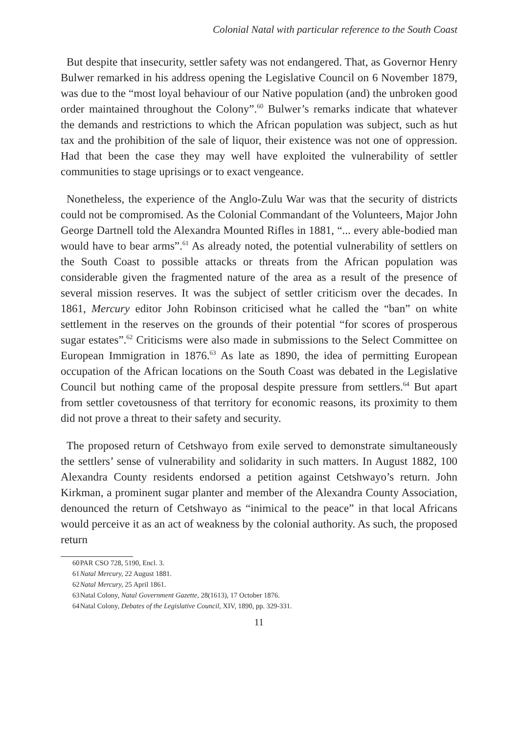Colonial Natal with particular reference to the South Coast
But despite that insecurity, settler safety was not endangered. That, as Governor Henry Bulwer remarked in his address opening the Legislative Council on 6 November 1879, was due to the “most loyal behaviour of our Native population (and) the unbroken good order maintained throughout the Colony”.<sup>60</sup> Bulwer’s remarks indicate that whatever the demands and restrictions to which the African population was subject, such as hut tax and the prohibition of the sale of liquor, their existence was not one of oppression. Had that been the case they may well have exploited the vulnerability of settler communities to stage uprisings or to exact vengeance.
Nonetheless, the experience of the Anglo-Zulu War was that the security of districts could not be compromised. As the Colonial Commandant of the Volunteers, Major John George Dartnell told the Alexandra Mounted Rifles in 1881, “... every able-bodied man would have to bear arms”.<sup>61</sup> As already noted, the potential vulnerability of settlers on the South Coast to possible attacks or threats from the African population was considerable given the fragmented nature of the area as a result of the presence of several mission reserves. It was the subject of settler criticism over the decades. In 1861, Mercury editor John Robinson criticised what he called the “ban” on white settlement in the reserves on the grounds of their potential “for scores of prosperous sugar estates”.<sup>62</sup> Criticisms were also made in submissions to the Select Committee on European Immigration in 1876.<sup>63</sup> As late as 1890, the idea of permitting European occupation of the African locations on the South Coast was debated in the Legislative Council but nothing came of the proposal despite pressure from settlers.<sup>64</sup> But apart from settler covetousness of that territory for economic reasons, its proximity to them did not prove a threat to their safety and security.
The proposed return of Cetshwayo from exile served to demonstrate simultaneously the settlers’ sense of vulnerability and solidarity in such matters. In August 1882, 100 Alexandra County residents endorsed a petition against Cetshwayo’s return. John Kirkman, a prominent sugar planter and member of the Alexandra County Association, denounced the return of Cetshwayo as “inimical to the peace” in that local Africans would perceive it as an act of weakness by the colonial authority. As such, the proposed return
60 PAR CSO 728, 5190, Encl. 3.
61 Natal Mercury, 22 August 1881.
62 Natal Mercury, 25 April 1861.
63 Natal Colony, Natal Government Gazette, 28(1613), 17 October 1876.
64 Natal Colony, Debates of the Legislative Council, XIV, 1890, pp. 329-331.
11